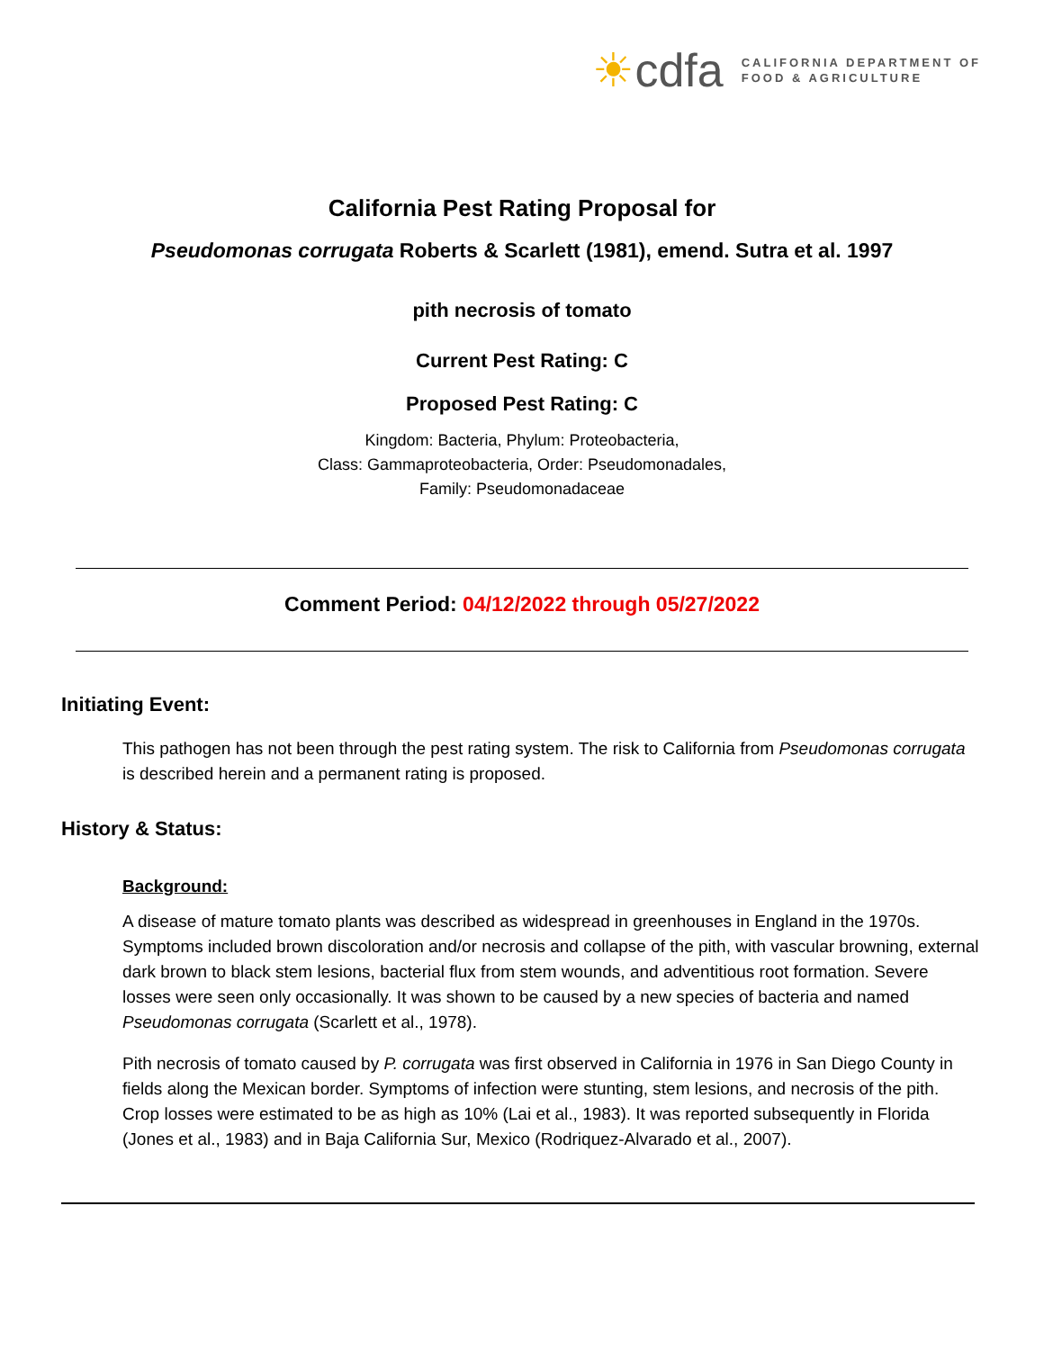☀cdfa
CALIFORNIA DEPARTMENT OF
FOOD & AGRICULTURE
California Pest Rating Proposal for
Pseudomonas corrugata Roberts & Scarlett (1981), emend. Sutra et al. 1997
pith necrosis of tomato
Current Pest Rating: C
Proposed Pest Rating: C
Kingdom: Bacteria, Phylum: Proteobacteria,
Class: Gammaproteobacteria, Order: Pseudomonadales,
Family: Pseudomonadaceae
Comment Period: 04/12/2022 through 05/27/2022
Initiating Event:
This pathogen has not been through the pest rating system. The risk to California from Pseudomonas corrugata is described herein and a permanent rating is proposed.
History & Status:
Background:
A disease of mature tomato plants was described as widespread in greenhouses in England in the 1970s. Symptoms included brown discoloration and/or necrosis and collapse of the pith, with vascular browning, external dark brown to black stem lesions, bacterial flux from stem wounds, and adventitious root formation. Severe losses were seen only occasionally. It was shown to be caused by a new species of bacteria and named Pseudomonas corrugata (Scarlett et al., 1978).
Pith necrosis of tomato caused by P. corrugata was first observed in California in 1976 in San Diego County in fields along the Mexican border. Symptoms of infection were stunting, stem lesions, and necrosis of the pith. Crop losses were estimated to be as high as 10% (Lai et al., 1983). It was reported subsequently in Florida (Jones et al., 1983) and in Baja California Sur, Mexico (Rodriquez-Alvarado et al., 2007).